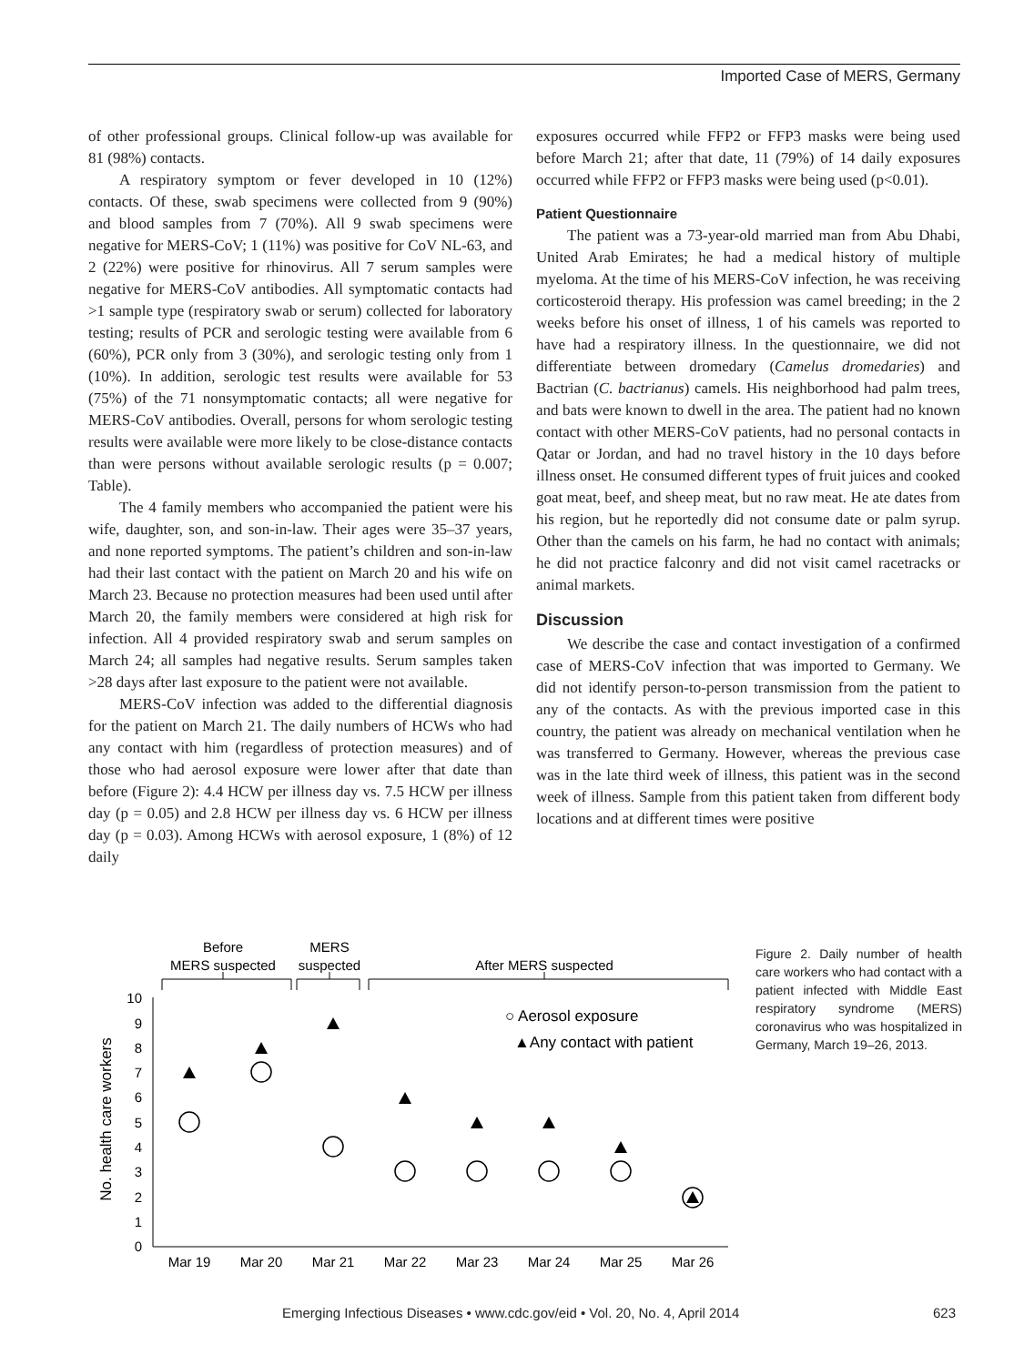Imported Case of MERS, Germany
of other professional groups. Clinical follow-up was available for 81 (98%) contacts.
A respiratory symptom or fever developed in 10 (12%) contacts. Of these, swab specimens were collected from 9 (90%) and blood samples from 7 (70%). All 9 swab specimens were negative for MERS-CoV; 1 (11%) was positive for CoV NL-63, and 2 (22%) were positive for rhinovirus. All 7 serum samples were negative for MERS-CoV antibodies. All symptomatic contacts had >1 sample type (respiratory swab or serum) collected for laboratory testing; results of PCR and serologic testing were available from 6 (60%), PCR only from 3 (30%), and serologic testing only from 1 (10%). In addition, serologic test results were available for 53 (75%) of the 71 nonsymptomatic contacts; all were negative for MERS-CoV antibodies. Overall, persons for whom serologic testing results were available were more likely to be close-distance contacts than were persons without available serologic results (p = 0.007; Table).
The 4 family members who accompanied the patient were his wife, daughter, son, and son-in-law. Their ages were 35–37 years, and none reported symptoms. The patient’s children and son-in-law had their last contact with the patient on March 20 and his wife on March 23. Because no protection measures had been used until after March 20, the family members were considered at high risk for infection. All 4 provided respiratory swab and serum samples on March 24; all samples had negative results. Serum samples taken >28 days after last exposure to the patient were not available.
MERS-CoV infection was added to the differential diagnosis for the patient on March 21. The daily numbers of HCWs who had any contact with him (regardless of protection measures) and of those who had aerosol exposure were lower after that date than before (Figure 2): 4.4 HCW per illness day vs. 7.5 HCW per illness day (p = 0.05) and 2.8 HCW per illness day vs. 6 HCW per illness day (p = 0.03). Among HCWs with aerosol exposure, 1 (8%) of 12 daily
exposures occurred while FFP2 or FFP3 masks were being used before March 21; after that date, 11 (79%) of 14 daily exposures occurred while FFP2 or FFP3 masks were being used (p<0.01).
Patient Questionnaire
The patient was a 73-year-old married man from Abu Dhabi, United Arab Emirates; he had a medical history of multiple myeloma. At the time of his MERS-CoV infection, he was receiving corticosteroid therapy. His profession was camel breeding; in the 2 weeks before his onset of illness, 1 of his camels was reported to have had a respiratory illness. In the questionnaire, we did not differentiate between dromedary (Camelus dromedaries) and Bactrian (C. bactrianus) camels. His neighborhood had palm trees, and bats were known to dwell in the area. The patient had no known contact with other MERS-CoV patients, had no personal contacts in Qatar or Jordan, and had no travel history in the 10 days before illness onset. He consumed different types of fruit juices and cooked goat meat, beef, and sheep meat, but no raw meat. He ate dates from his region, but he reportedly did not consume date or palm syrup. Other than the camels on his farm, he had no contact with animals; he did not practice falconry and did not visit camel racetracks or animal markets.
Discussion
We describe the case and contact investigation of a confirmed case of MERS-CoV infection that was imported to Germany. We did not identify person-to-person transmission from the patient to any of the contacts. As with the previous imported case in this country, the patient was already on mechanical ventilation when he was transferred to Germany. However, whereas the previous case was in the late third week of illness, this patient was in the second week of illness. Sample from this patient taken from different body locations and at different times were positive
Before
MERS suspected
MERS
suspected
After MERS suspected
0
1
2
3
4
5
6
7
8
9
10
No. health care workers
Mar 19
Mar 20
Mar 21
Mar 22
Mar 23
Mar 24
Mar 25
Mar 26
○ Aerosol exposure
▲Any contact with patient
Figure 2. Daily number of health care workers who had contact with a patient infected with Middle East respiratory syndrome (MERS) coronavirus who was hospitalized in Germany, March 19–26, 2013.
Emerging Infectious Diseases • www.cdc.gov/eid • Vol. 20, No. 4, April 2014 623